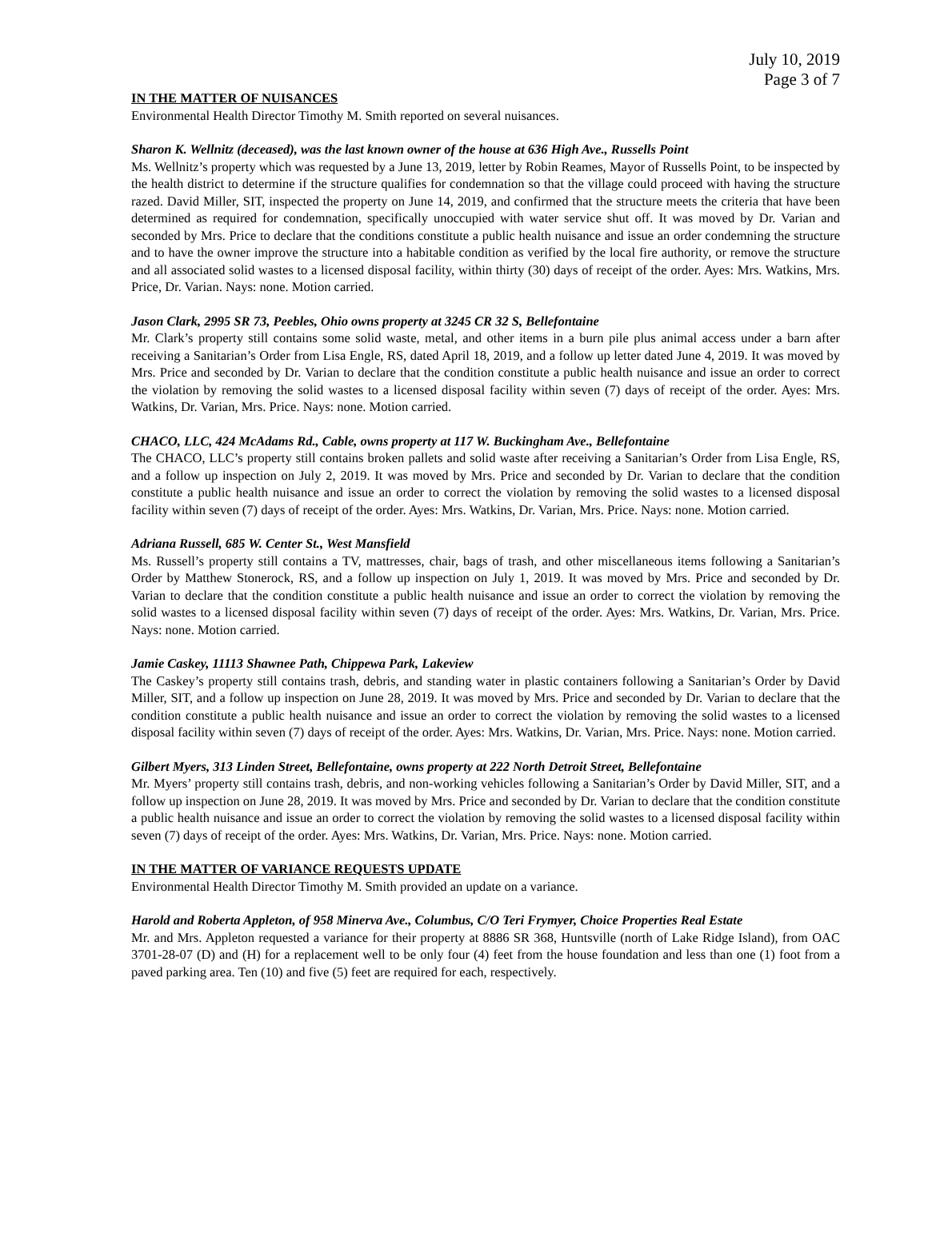July 10, 2019
Page 3 of 7
IN THE MATTER OF NUISANCES
Environmental Health Director Timothy M. Smith reported on several nuisances.
Sharon K. Wellnitz (deceased), was the last known owner of the house at 636 High Ave., Russells Point
Ms. Wellnitz’s property which was requested by a June 13, 2019, letter by Robin Reames, Mayor of Russells Point, to be inspected by the health district to determine if the structure qualifies for condemnation so that the village could proceed with having the structure razed. David Miller, SIT, inspected the property on June 14, 2019, and confirmed that the structure meets the criteria that have been determined as required for condemnation, specifically unoccupied with water service shut off. It was moved by Dr. Varian and seconded by Mrs. Price to declare that the conditions constitute a public health nuisance and issue an order condemning the structure and to have the owner improve the structure into a habitable condition as verified by the local fire authority, or remove the structure and all associated solid wastes to a licensed disposal facility, within thirty (30) days of receipt of the order. Ayes: Mrs. Watkins, Mrs. Price, Dr. Varian. Nays: none. Motion carried.
Jason Clark, 2995 SR 73, Peebles, Ohio owns property at 3245 CR 32 S, Bellefontaine
Mr. Clark’s property still contains some solid waste, metal, and other items in a burn pile plus animal access under a barn after receiving a Sanitarian’s Order from Lisa Engle, RS, dated April 18, 2019, and a follow up letter dated June 4, 2019. It was moved by Mrs. Price and seconded by Dr. Varian to declare that the condition constitute a public health nuisance and issue an order to correct the violation by removing the solid wastes to a licensed disposal facility within seven (7) days of receipt of the order. Ayes: Mrs. Watkins, Dr. Varian, Mrs. Price. Nays: none. Motion carried.
CHACO, LLC, 424 McAdams Rd., Cable, owns property at 117 W. Buckingham Ave., Bellefontaine
The CHACO, LLC’s property still contains broken pallets and solid waste after receiving a Sanitarian’s Order from Lisa Engle, RS, and a follow up inspection on July 2, 2019. It was moved by Mrs. Price and seconded by Dr. Varian to declare that the condition constitute a public health nuisance and issue an order to correct the violation by removing the solid wastes to a licensed disposal facility within seven (7) days of receipt of the order. Ayes: Mrs. Watkins, Dr. Varian, Mrs. Price. Nays: none. Motion carried.
Adriana Russell, 685 W. Center St., West Mansfield
Ms. Russell’s property still contains a TV, mattresses, chair, bags of trash, and other miscellaneous items following a Sanitarian’s Order by Matthew Stonerock, RS, and a follow up inspection on July 1, 2019. It was moved by Mrs. Price and seconded by Dr. Varian to declare that the condition constitute a public health nuisance and issue an order to correct the violation by removing the solid wastes to a licensed disposal facility within seven (7) days of receipt of the order. Ayes: Mrs. Watkins, Dr. Varian, Mrs. Price. Nays: none. Motion carried.
Jamie Caskey, 11113 Shawnee Path, Chippewa Park, Lakeview
The Caskey’s property still contains trash, debris, and standing water in plastic containers following a Sanitarian’s Order by David Miller, SIT, and a follow up inspection on June 28, 2019. It was moved by Mrs. Price and seconded by Dr. Varian to declare that the condition constitute a public health nuisance and issue an order to correct the violation by removing the solid wastes to a licensed disposal facility within seven (7) days of receipt of the order. Ayes: Mrs. Watkins, Dr. Varian, Mrs. Price. Nays: none. Motion carried.
Gilbert Myers, 313 Linden Street, Bellefontaine, owns property at 222 North Detroit Street, Bellefontaine
Mr. Myers’ property still contains trash, debris, and non-working vehicles following a Sanitarian’s Order by David Miller, SIT, and a follow up inspection on June 28, 2019. It was moved by Mrs. Price and seconded by Dr. Varian to declare that the condition constitute a public health nuisance and issue an order to correct the violation by removing the solid wastes to a licensed disposal facility within seven (7) days of receipt of the order. Ayes: Mrs. Watkins, Dr. Varian, Mrs. Price. Nays: none. Motion carried.
IN THE MATTER OF VARIANCE REQUESTS UPDATE
Environmental Health Director Timothy M. Smith provided an update on a variance.
Harold and Roberta Appleton, of 958 Minerva Ave., Columbus, C/O Teri Frymyer, Choice Properties Real Estate
Mr. and Mrs. Appleton requested a variance for their property at 8886 SR 368, Huntsville (north of Lake Ridge Island), from OAC 3701-28-07 (D) and (H) for a replacement well to be only four (4) feet from the house foundation and less than one (1) foot from a paved parking area. Ten (10) and five (5) feet are required for each, respectively.